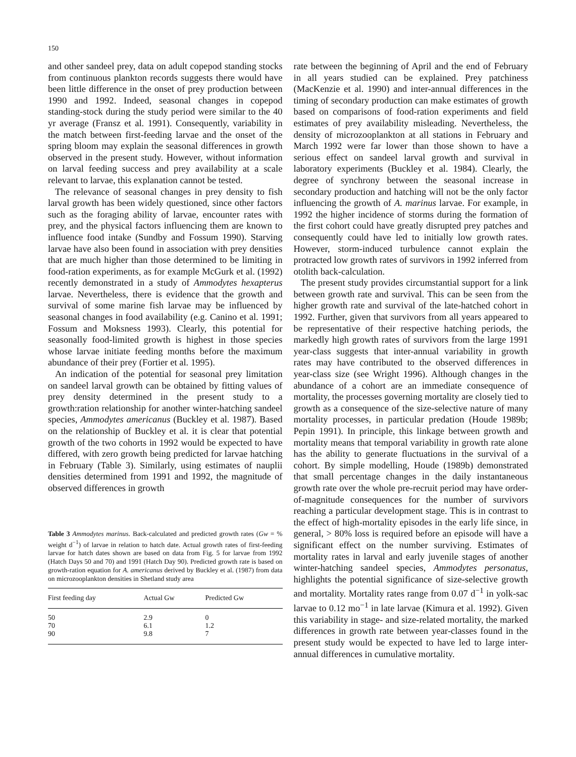150
and other sandeel prey, data on adult copepod standing stocks from continuous plankton records suggests there would have been little difference in the onset of prey production between 1990 and 1992. Indeed, seasonal changes in copepod standing-stock during the study period were similar to the 40 yr average (Fransz et al. 1991). Consequently, variability in the match between first-feeding larvae and the onset of the spring bloom may explain the seasonal differences in growth observed in the present study. However, without information on larval feeding success and prey availability at a scale relevant to larvae, this explanation cannot be tested.
The relevance of seasonal changes in prey density to fish larval growth has been widely questioned, since other factors such as the foraging ability of larvae, encounter rates with prey, and the physical factors influencing them are known to influence food intake (Sundby and Fossum 1990). Starving larvae have also been found in association with prey densities that are much higher than those determined to be limiting in food-ration experiments, as for example McGurk et al. (1992) recently demonstrated in a study of Ammodytes hexapterus larvae. Nevertheless, there is evidence that the growth and survival of some marine fish larvae may be influenced by seasonal changes in food availability (e.g. Canino et al. 1991; Fossum and Moksness 1993). Clearly, this potential for seasonally food-limited growth is highest in those species whose larvae initiate feeding months before the maximum abundance of their prey (Fortier et al. 1995).
An indication of the potential for seasonal prey limitation on sandeel larval growth can be obtained by fitting values of prey density determined in the present study to a growth:ration relationship for another winter-hatching sandeel species, Ammodytes americanus (Buckley et al. 1987). Based on the relationship of Buckley et al. it is clear that potential growth of the two cohorts in 1992 would be expected to have differed, with zero growth being predicted for larvae hatching in February (Table 3). Similarly, using estimates of nauplii densities determined from 1991 and 1992, the magnitude of observed differences in growth
Table 3 Ammodytes marinus. Back-calculated and predicted growth rates (Gw = % weight d<sup>−1</sup>) of larvae in relation to hatch date. Actual growth rates of first-feeding larvae for hatch dates shown are based on data from Fig. 5 for larvae from 1992 (Hatch Days 50 and 70) and 1991 (Hatch Day 90). Predicted growth rate is based on growth-ration equation for A. americanus derived by Buckley et al. (1987) from data on microzooplankton densities in Shetland study area
| First feeding day | Actual Gw | Predicted Gw |
| --- | --- | --- |
| 50 | 2.9 | 0 |
| 70 | 6.1 | 1.2 |
| 90 | 9.8 | 7 |
rate between the beginning of April and the end of February in all years studied can be explained. Prey patchiness (MacKenzie et al. 1990) and inter-annual differences in the timing of secondary production can make estimates of growth based on comparisons of food-ration experiments and field estimates of prey availability misleading. Nevertheless, the density of microzooplankton at all stations in February and March 1992 were far lower than those shown to have a serious effect on sandeel larval growth and survival in laboratory experiments (Buckley et al. 1984). Clearly, the degree of synchrony between the seasonal increase in secondary production and hatching will not be the only factor influencing the growth of A. marinus larvae. For example, in 1992 the higher incidence of storms during the formation of the first cohort could have greatly disrupted prey patches and consequently could have led to initially low growth rates. However, storm-induced turbulence cannot explain the protracted low growth rates of survivors in 1992 inferred from otolith back-calculation.
The present study provides circumstantial support for a link between growth rate and survival. This can be seen from the higher growth rate and survival of the late-hatched cohort in 1992. Further, given that survivors from all years appeared to be representative of their respective hatching periods, the markedly high growth rates of survivors from the large 1991 year-class suggests that inter-annual variability in growth rates may have contributed to the observed differences in year-class size (see Wright 1996). Although changes in the abundance of a cohort are an immediate consequence of mortality, the processes governing mortality are closely tied to growth as a consequence of the size-selective nature of many mortality processes, in particular predation (Houde 1989b; Pepin 1991). In principle, this linkage between growth and mortality means that temporal variability in growth rate alone has the ability to generate fluctuations in the survival of a cohort. By simple modelling, Houde (1989b) demonstrated that small percentage changes in the daily instantaneous growth rate over the whole pre-recruit period may have order-of-magnitude consequences for the number of survivors reaching a particular development stage. This is in contrast to the effect of high-mortality episodes in the early life since, in general, > 80% loss is required before an episode will have a significant effect on the number surviving. Estimates of mortality rates in larval and early juvenile stages of another winter-hatching sandeel species, Ammodytes personatus, highlights the potential significance of size-selective growth and mortality. Mortality rates range from 0.07 d<sup>−1</sup> in yolk-sac larvae to 0.12 mo<sup>−1</sup> in late larvae (Kimura et al. 1992). Given this variability in stage- and size-related mortality, the marked differences in growth rate between year-classes found in the present study would be expected to have led to large inter-annual differences in cumulative mortality.